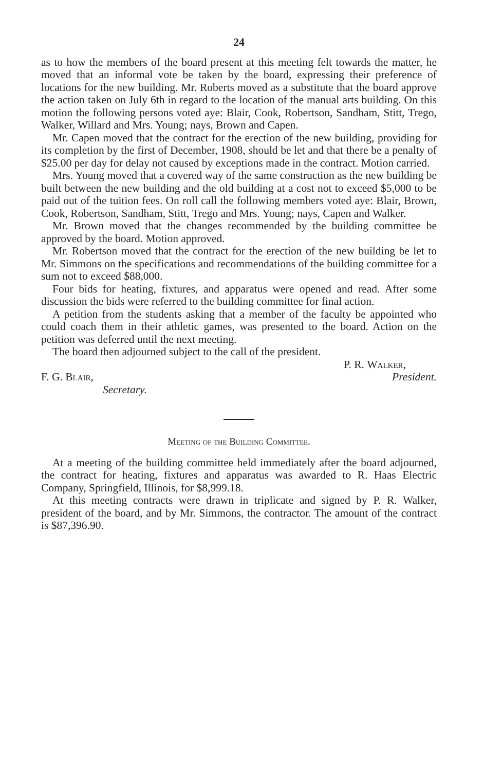24
as to how the members of the board present at this meeting felt towards the matter, he moved that an informal vote be taken by the board, expressing their preference of locations for the new building. Mr. Roberts moved as a substitute that the board approve the action taken on July 6th in regard to the location of the manual arts building. On this motion the following persons voted aye: Blair, Cook, Robertson, Sandham, Stitt, Trego, Walker, Willard and Mrs. Young; nays, Brown and Capen.
Mr. Capen moved that the contract for the erection of the new building, providing for its completion by the first of December, 1908, should be let and that there be a penalty of $25.00 per day for delay not caused by exceptions made in the contract. Motion carried.
Mrs. Young moved that a covered way of the same construction as the new building be built between the new building and the old building at a cost not to exceed $5,000 to be paid out of the tuition fees. On roll call the following members voted aye: Blair, Brown, Cook, Robertson, Sandham, Stitt, Trego and Mrs. Young; nays, Capen and Walker.
Mr. Brown moved that the changes recommended by the building committee be approved by the board. Motion approved.
Mr. Robertson moved that the contract for the erection of the new building be let to Mr. Simmons on the specifications and recommendations of the building committee for a sum not to exceed $88,000.
Four bids for heating, fixtures, and apparatus were opened and read. After some discussion the bids were referred to the building committee for final action.
A petition from the students asking that a member of the faculty be appointed who could coach them in their athletic games, was presented to the board. Action on the petition was deferred until the next meeting.
The board then adjourned subject to the call of the president.
P. R. Walker,
F. G. Blair, President.
Secretary.
Meeting of the Building Committee.
At a meeting of the building committee held immediately after the board adjourned, the contract for heating, fixtures and apparatus was awarded to R. Haas Electric Company, Springfield, Illinois, for $8,999.18.
At this meeting contracts were drawn in triplicate and signed by P. R. Walker, president of the board, and by Mr. Simmons, the contractor. The amount of the contract is $87,396.90.